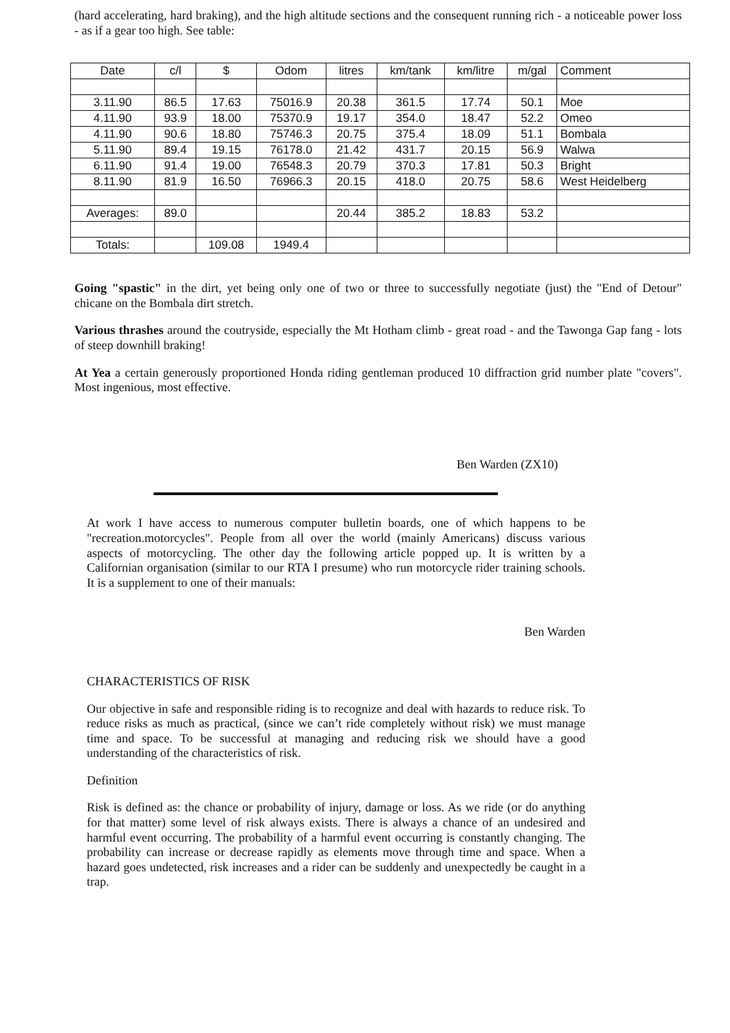(hard accelerating, hard braking), and the high altitude sections and the consequent running rich - a noticeable power loss - as if a gear too high. See table:
| Date | c/l | $ | Odom | litres | km/tank | km/litre | m/gal | Comment |
| 3.11.90 | 86.5 | 17.63 | 75016.9 | 20.38 | 361.5 | 17.74 | 50.1 | Moe |
| 4.11.90 | 93.9 | 18.00 | 75370.9 | 19.17 | 354.0 | 18.47 | 52.2 | Omeo |
| 4.11.90 | 90.6 | 18.80 | 75746.3 | 20.75 | 375.4 | 18.09 | 51.1 | Bombala |
| 5.11.90 | 89.4 | 19.15 | 76178.0 | 21.42 | 431.7 | 20.15 | 56.9 | Walwa |
| 6.11.90 | 91.4 | 19.00 | 76548.3 | 20.79 | 370.3 | 17.81 | 50.3 | Bright |
| 8.11.90 | 81.9 | 16.50 | 76966.3 | 20.15 | 418.0 | 20.75 | 58.6 | West Heidelberg |
| Averages: | 89.0 | | | 20.44 | 385.2 | 18.83 | 53.2 | |
| Totals: | | 109.08 | 1949.4 | | | | | |
Going "spastic" in the dirt, yet being only one of two or three to successfully negotiate (just) the "End of Detour" chicane on the Bombala dirt stretch.
Various thrashes around the coutryside, especially the Mt Hotham climb - great road - and the Tawonga Gap fang - lots of steep downhill braking!
At Yea a certain generously proportioned Honda riding gentleman produced 10 diffraction grid number plate "covers". Most ingenious, most effective.
Ben Warden (ZX10)
At work I have access to numerous computer bulletin boards, one of which happens to be "recreation.motorcycles". People from all over the world (mainly Americans) discuss various aspects of motorcycling. The other day the following article popped up. It is written by a Californian organisation (similar to our RTA I presume) who run motorcycle rider training schools. It is a supplement to one of their manuals:
Ben Warden
CHARACTERISTICS OF RISK
Our objective in safe and responsible riding is to recognize and deal with hazards to reduce risk. To reduce risks as much as practical, (since we can’t ride completely without risk) we must manage time and space. To be successful at managing and reducing risk we should have a good understanding of the characteristics of risk.
Definition
Risk is defined as: the chance or probability of injury, damage or loss. As we ride (or do anything for that matter) some level of risk always exists. There is always a chance of an undesired and harmful event occurring. The probability of a harmful event occurring is constantly changing. The probability can increase or decrease rapidly as elements move through time and space. When a hazard goes undetected, risk increases and a rider can be suddenly and unexpectedly be caught in a trap.